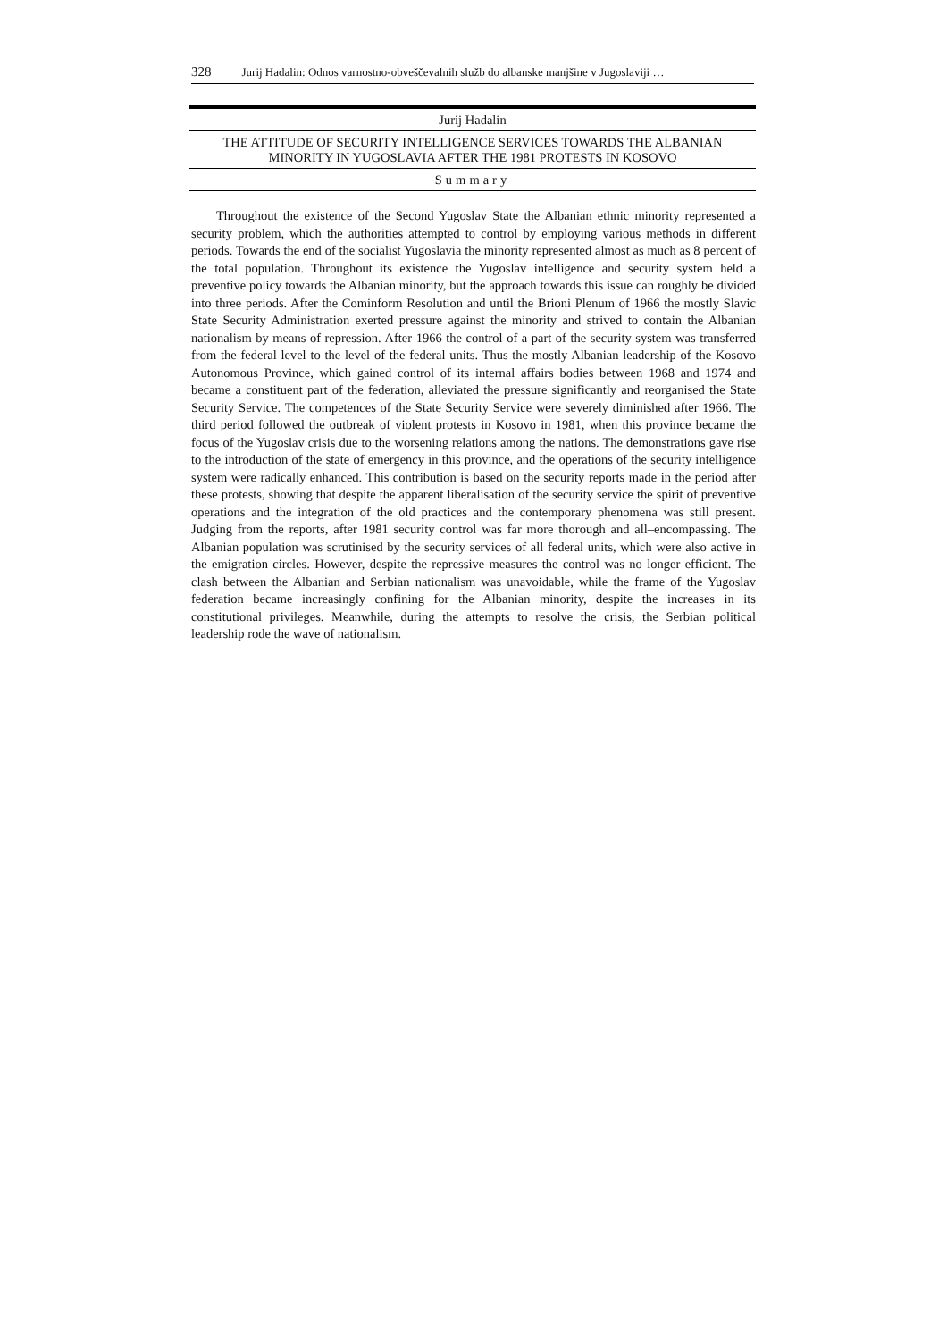328 Jurij Hadalin: Odnos varnostno-obveščevalnih služb do albanske manjšine v Jugoslaviji …
Jurij Hadalin
THE ATTITUDE OF SECURITY INTELLIGENCE SERVICES TOWARDS THE ALBANIAN MINORITY IN YUGOSLAVIA AFTER THE 1981 PROTESTS IN KOSOVO
Summary
Throughout the existence of the Second Yugoslav State the Albanian ethnic minority represented a security problem, which the authorities attempted to control by employing various methods in different periods. Towards the end of the socialist Yugoslavia the minority represented almost as much as 8 percent of the total population. Throughout its existence the Yugoslav intelligence and security system held a preventive policy towards the Albanian minority, but the approach towards this issue can roughly be divided into three periods. After the Cominform Resolution and until the Brioni Plenum of 1966 the mostly Slavic State Security Administration exerted pressure against the minority and strived to contain the Albanian nationalism by means of repression. After 1966 the control of a part of the security system was transferred from the federal level to the level of the federal units. Thus the mostly Albanian leadership of the Kosovo Autonomous Province, which gained control of its internal affairs bodies between 1968 and 1974 and became a constituent part of the federation, alleviated the pressure significantly and reorganised the State Security Service. The competences of the State Security Service were severely diminished after 1966. The third period followed the outbreak of violent protests in Kosovo in 1981, when this province became the focus of the Yugoslav crisis due to the worsening relations among the nations. The demonstrations gave rise to the introduction of the state of emergency in this province, and the operations of the security intelligence system were radically enhanced. This contribution is based on the security reports made in the period after these protests, showing that despite the apparent liberalisation of the security service the spirit of preventive operations and the integration of the old practices and the contemporary phenomena was still present. Judging from the reports, after 1981 security control was far more thorough and all–encompassing. The Albanian population was scrutinised by the security services of all federal units, which were also active in the emigration circles. However, despite the repressive measures the control was no longer efficient. The clash between the Albanian and Serbian nationalism was unavoidable, while the frame of the Yugoslav federation became increasingly confining for the Albanian minority, despite the increases in its constitutional privileges. Meanwhile, during the attempts to resolve the crisis, the Serbian political leadership rode the wave of nationalism.